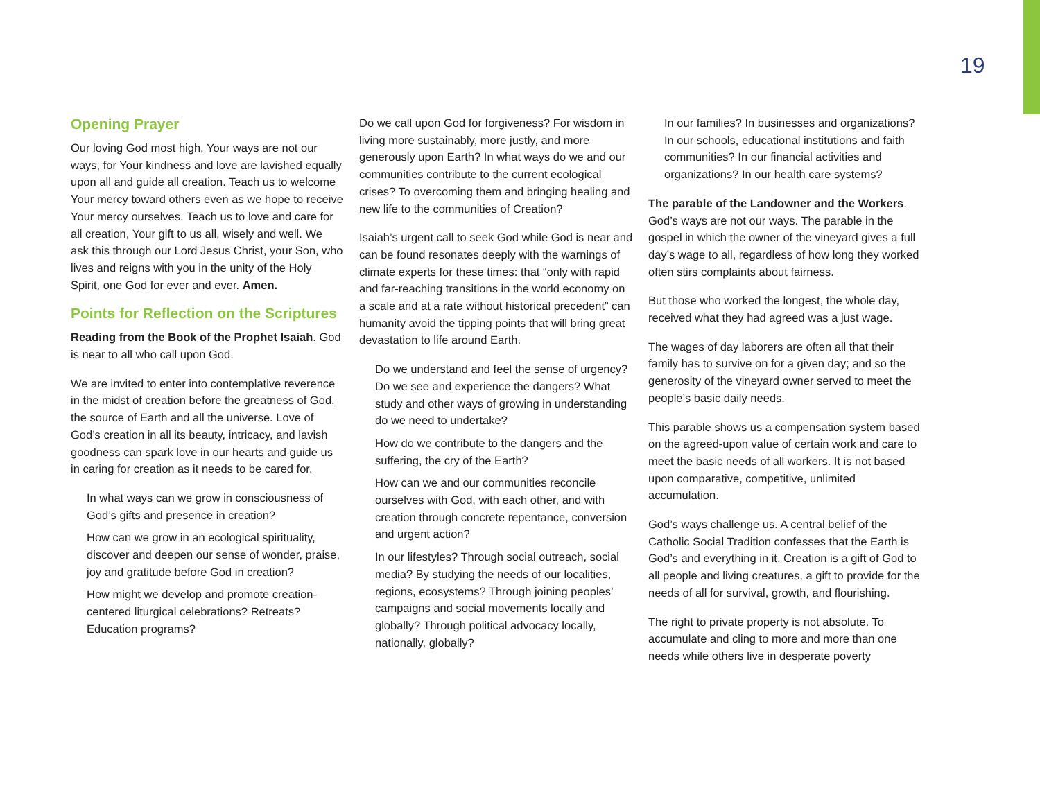19
Opening Prayer
Our loving God most high, Your ways are not our ways, for Your kindness and love are lavished equally upon all and guide all creation. Teach us to welcome Your mercy toward others even as we hope to receive Your mercy ourselves. Teach us to love and care for all creation, Your gift to us all, wisely and well. We ask this through our Lord Jesus Christ, your Son, who lives and reigns with you in the unity of the Holy Spirit, one God for ever and ever. Amen.
Points for Reflection on the Scriptures
Reading from the Book of the Prophet Isaiah. God is near to all who call upon God.
We are invited to enter into contemplative reverence in the midst of creation before the greatness of God, the source of Earth and all the universe. Love of God’s creation in all its beauty, intricacy, and lavish goodness can spark love in our hearts and guide us in caring for creation as it needs to be cared for.
In what ways can we grow in consciousness of God’s gifts and presence in creation?
How can we grow in an ecological spirituality, discover and deepen our sense of wonder, praise, joy and gratitude before God in creation?
How might we develop and promote creation-centered liturgical celebrations? Retreats? Education programs?
Do we call upon God for forgiveness? For wisdom in living more sustainably, more justly, and more generously upon Earth? In what ways do we and our communities contribute to the current ecological crises? To overcoming them and bringing healing and new life to the communities of Creation?
Isaiah’s urgent call to seek God while God is near and can be found resonates deeply with the warnings of climate experts for these times: that “only with rapid and far-reaching transitions in the world economy on a scale and at a rate without historical precedent” can humanity avoid the tipping points that will bring great devastation to life around Earth.
Do we understand and feel the sense of urgency? Do we see and experience the dangers? What study and other ways of growing in understanding do we need to undertake?
How do we contribute to the dangers and the suffering, the cry of the Earth?
How can we and our communities reconcile ourselves with God, with each other, and with creation through concrete repentance, conversion and urgent action?
In our lifestyles? Through social outreach, social media? By studying the needs of our localities, regions, ecosystems? Through joining peoples’ campaigns and social movements locally and globally? Through political advocacy locally, nationally, globally?
In our families? In businesses and organizations? In our schools, educational institutions and faith communities? In our financial activities and organizations? In our health care systems?
The parable of the Landowner and the Workers. God’s ways are not our ways. The parable in the gospel in which the owner of the vineyard gives a full day’s wage to all, regardless of how long they worked often stirs complaints about fairness.
But those who worked the longest, the whole day, received what they had agreed was a just wage.
The wages of day laborers are often all that their family has to survive on for a given day; and so the generosity of the vineyard owner served to meet the people’s basic daily needs.
This parable shows us a compensation system based on the agreed-upon value of certain work and care to meet the basic needs of all workers. It is not based upon comparative, competitive, unlimited accumulation.
God’s ways challenge us. A central belief of the Catholic Social Tradition confesses that the Earth is God’s and everything in it. Creation is a gift of God to all people and living creatures, a gift to provide for the needs of all for survival, growth, and flourishing.
The right to private property is not absolute. To accumulate and cling to more and more than one needs while others live in desperate poverty